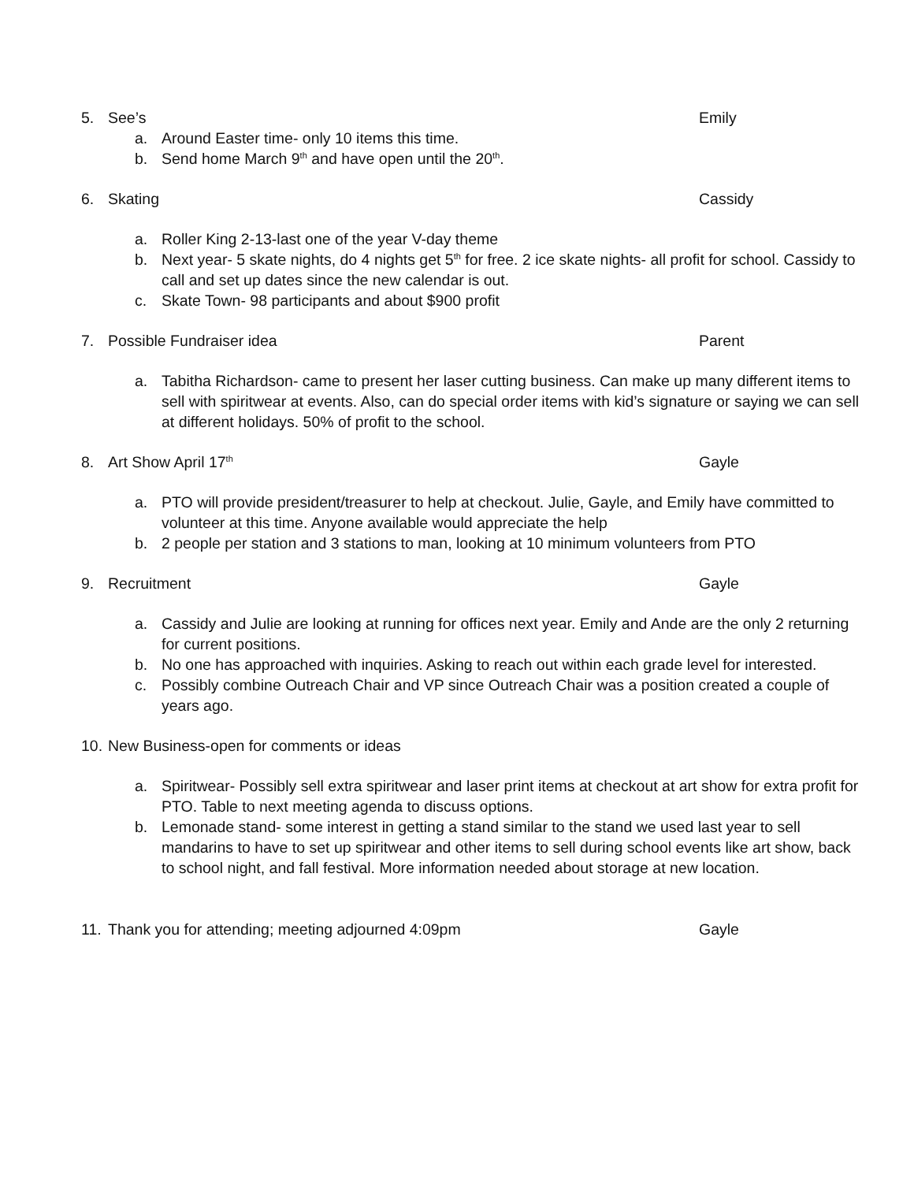5. See’s Emily
a. Around Easter time- only 10 items this time.
b. Send home March 9<sup>th</sup> and have open until the 20<sup>th</sup>.
6. Skating Cassidy
a. Roller King 2-13-last one of the year V-day theme
b. Next year- 5 skate nights, do 4 nights get 5<sup>th</sup> for free. 2 ice skate nights- all profit for school. Cassidy to call and set up dates since the new calendar is out.
c. Skate Town- 98 participants and about $900 profit
7. Possible Fundraiser idea Parent
a. Tabitha Richardson- came to present her laser cutting business. Can make up many different items to sell with spiritwear at events. Also, can do special order items with kid’s signature or saying we can sell at different holidays. 50% of profit to the school.
8. Art Show April 17<sup>th</sup> Gayle
a. PTO will provide president/treasurer to help at checkout. Julie, Gayle, and Emily have committed to volunteer at this time. Anyone available would appreciate the help
b. 2 people per station and 3 stations to man, looking at 10 minimum volunteers from PTO
9. Recruitment Gayle
a. Cassidy and Julie are looking at running for offices next year. Emily and Ande are the only 2 returning for current positions.
b. No one has approached with inquiries. Asking to reach out within each grade level for interested.
c. Possibly combine Outreach Chair and VP since Outreach Chair was a position created a couple of years ago.
10. New Business-open for comments or ideas
a. Spiritwear- Possibly sell extra spiritwear and laser print items at checkout at art show for extra profit for PTO. Table to next meeting agenda to discuss options.
b. Lemonade stand- some interest in getting a stand similar to the stand we used last year to sell mandarins to have to set up spiritwear and other items to sell during school events like art show, back to school night, and fall festival. More information needed about storage at new location.
11. Thank you for attending; meeting adjourned 4:09pm Gayle